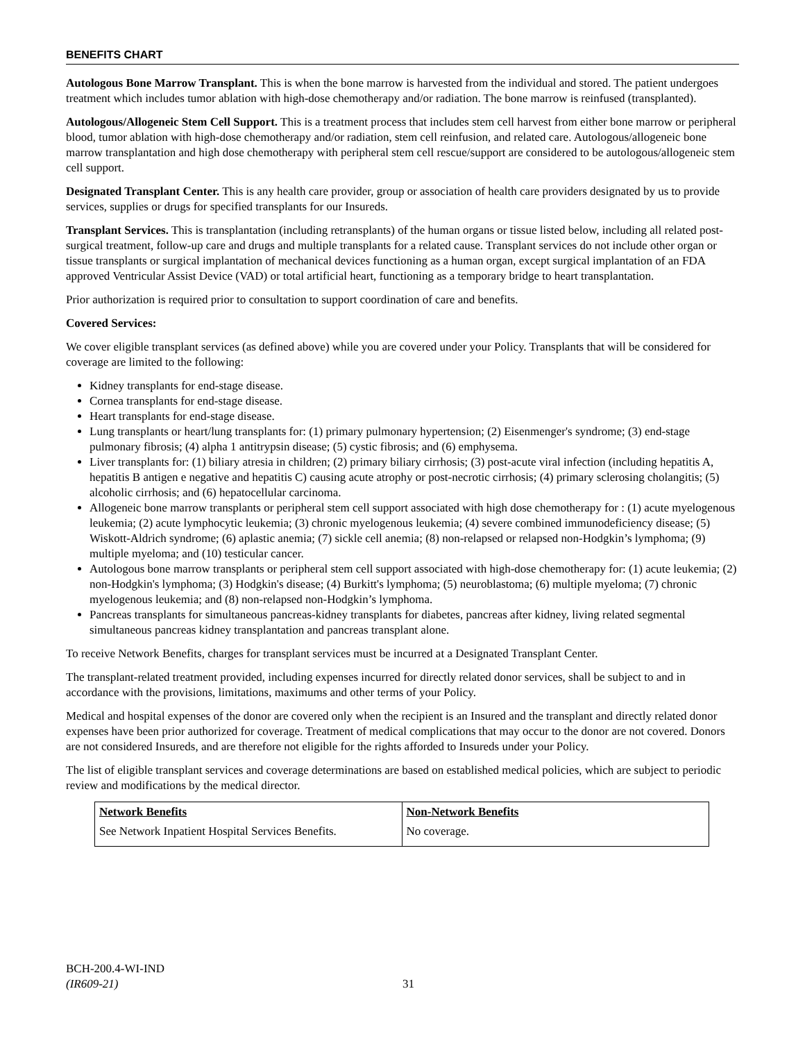BENEFITS CHART
Autologous Bone Marrow Transplant. This is when the bone marrow is harvested from the individual and stored. The patient undergoes treatment which includes tumor ablation with high-dose chemotherapy and/or radiation. The bone marrow is reinfused (transplanted).
Autologous/Allogeneic Stem Cell Support. This is a treatment process that includes stem cell harvest from either bone marrow or peripheral blood, tumor ablation with high-dose chemotherapy and/or radiation, stem cell reinfusion, and related care. Autologous/allogeneic bone marrow transplantation and high dose chemotherapy with peripheral stem cell rescue/support are considered to be autologous/allogeneic stem cell support.
Designated Transplant Center. This is any health care provider, group or association of health care providers designated by us to provide services, supplies or drugs for specified transplants for our Insureds.
Transplant Services. This is transplantation (including retransplants) of the human organs or tissue listed below, including all related post-surgical treatment, follow-up care and drugs and multiple transplants for a related cause. Transplant services do not include other organ or tissue transplants or surgical implantation of mechanical devices functioning as a human organ, except surgical implantation of an FDA approved Ventricular Assist Device (VAD) or total artificial heart, functioning as a temporary bridge to heart transplantation.
Prior authorization is required prior to consultation to support coordination of care and benefits.
Covered Services:
We cover eligible transplant services (as defined above) while you are covered under your Policy. Transplants that will be considered for coverage are limited to the following:
Kidney transplants for end-stage disease.
Cornea transplants for end-stage disease.
Heart transplants for end-stage disease.
Lung transplants or heart/lung transplants for: (1) primary pulmonary hypertension; (2) Eisenmenger's syndrome; (3) end-stage pulmonary fibrosis; (4) alpha 1 antitrypsin disease; (5) cystic fibrosis; and (6) emphysema.
Liver transplants for: (1) biliary atresia in children; (2) primary biliary cirrhosis; (3) post-acute viral infection (including hepatitis A, hepatitis B antigen e negative and hepatitis C) causing acute atrophy or post-necrotic cirrhosis; (4) primary sclerosing cholangitis; (5) alcoholic cirrhosis; and (6) hepatocellular carcinoma.
Allogeneic bone marrow transplants or peripheral stem cell support associated with high dose chemotherapy for : (1) acute myelogenous leukemia; (2) acute lymphocytic leukemia; (3) chronic myelogenous leukemia; (4) severe combined immunodeficiency disease; (5) Wiskott-Aldrich syndrome; (6) aplastic anemia; (7) sickle cell anemia; (8) non-relapsed or relapsed non-Hodgkin’s lymphoma; (9) multiple myeloma; and (10) testicular cancer.
Autologous bone marrow transplants or peripheral stem cell support associated with high-dose chemotherapy for: (1) acute leukemia; (2) non-Hodgkin's lymphoma; (3) Hodgkin's disease; (4) Burkitt's lymphoma; (5) neuroblastoma; (6) multiple myeloma; (7) chronic myelogenous leukemia; and (8) non-relapsed non-Hodgkin’s lymphoma.
Pancreas transplants for simultaneous pancreas-kidney transplants for diabetes, pancreas after kidney, living related segmental simultaneous pancreas kidney transplantation and pancreas transplant alone.
To receive Network Benefits, charges for transplant services must be incurred at a Designated Transplant Center.
The transplant-related treatment provided, including expenses incurred for directly related donor services, shall be subject to and in accordance with the provisions, limitations, maximums and other terms of your Policy.
Medical and hospital expenses of the donor are covered only when the recipient is an Insured and the transplant and directly related donor expenses have been prior authorized for coverage. Treatment of medical complications that may occur to the donor are not covered. Donors are not considered Insureds, and are therefore not eligible for the rights afforded to Insureds under your Policy.
The list of eligible transplant services and coverage determinations are based on established medical policies, which are subject to periodic review and modifications by the medical director.
| Network Benefits | Non-Network Benefits |
| --- | --- |
| See Network Inpatient Hospital Services Benefits. | No coverage. |
BCH-200.4-WI-IND
(IR609-21)
31